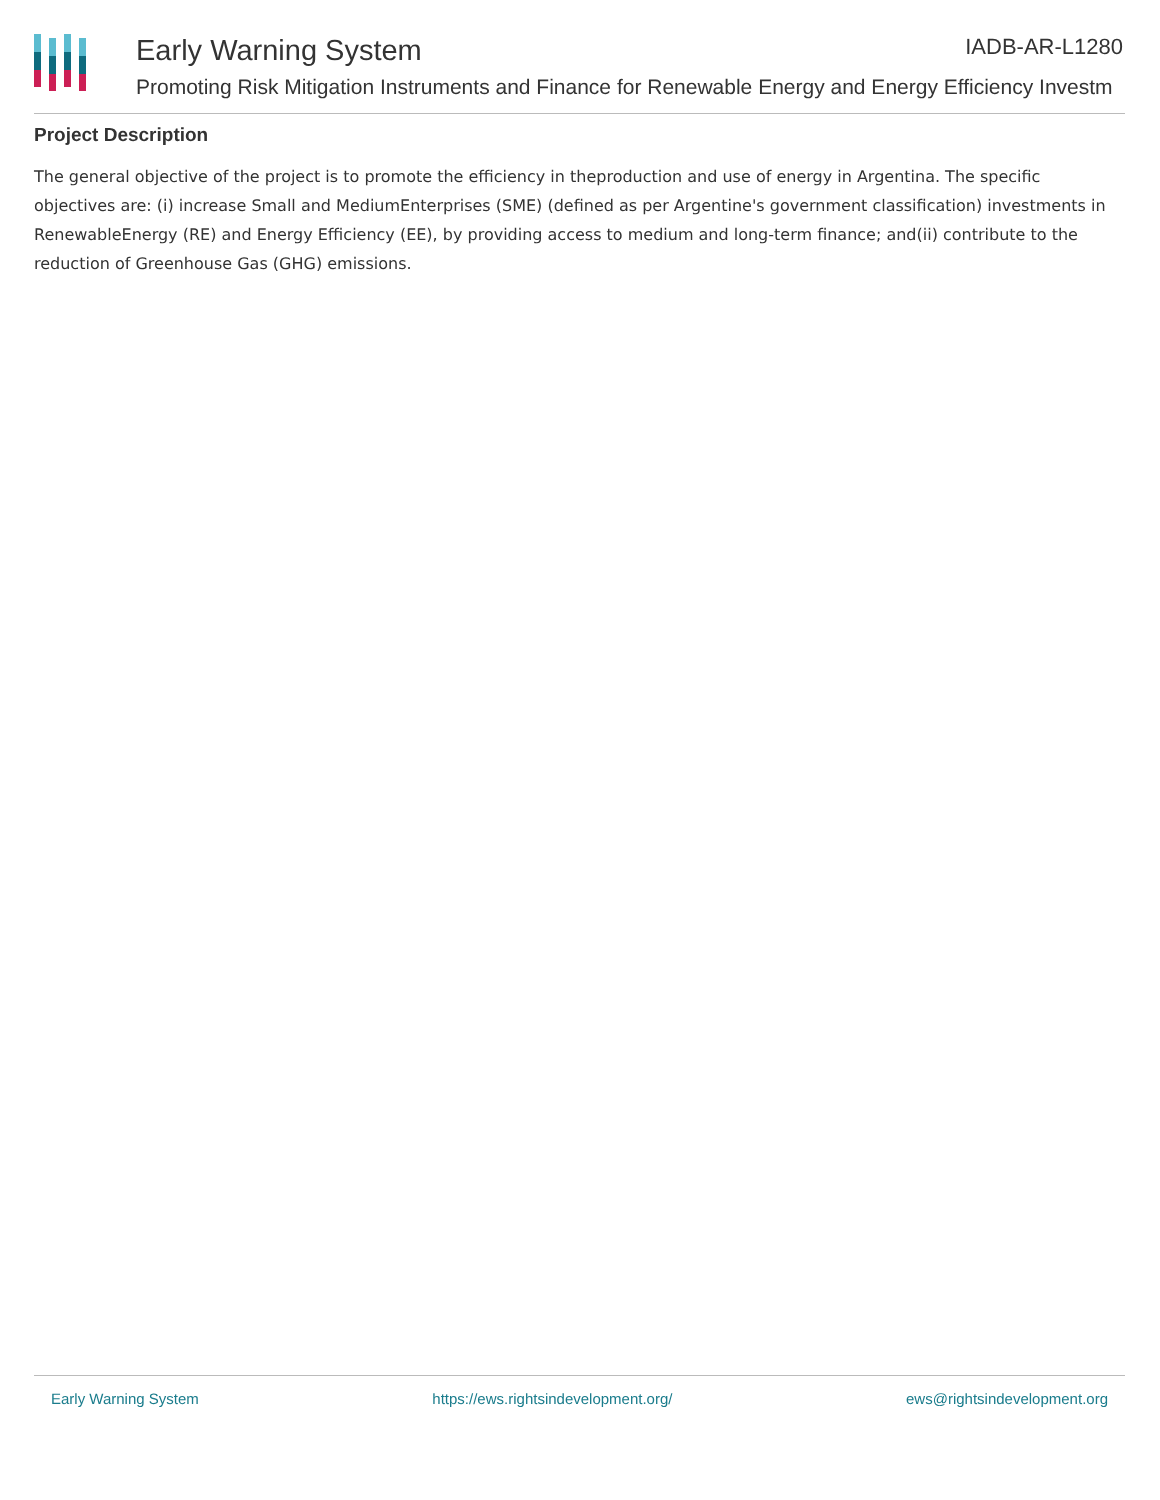Early Warning System IADB-AR-L1280
Promoting Risk Mitigation Instruments and Finance for Renewable Energy and Energy Efficiency Investm
Project Description
The general objective of the project is to promote the efficiency in theproduction and use of energy in Argentina. The specific objectives are: (i) increase Small and MediumEnterprises (SME) (defined as per Argentine's government classification) investments in RenewableEnergy (RE) and Energy Efficiency (EE), by providing access to medium and long-term finance; and(ii) contribute to the reduction of Greenhouse Gas (GHG) emissions.
Early Warning System https://ews.rightsindevelopment.org/ ews@rightsindevelopment.org